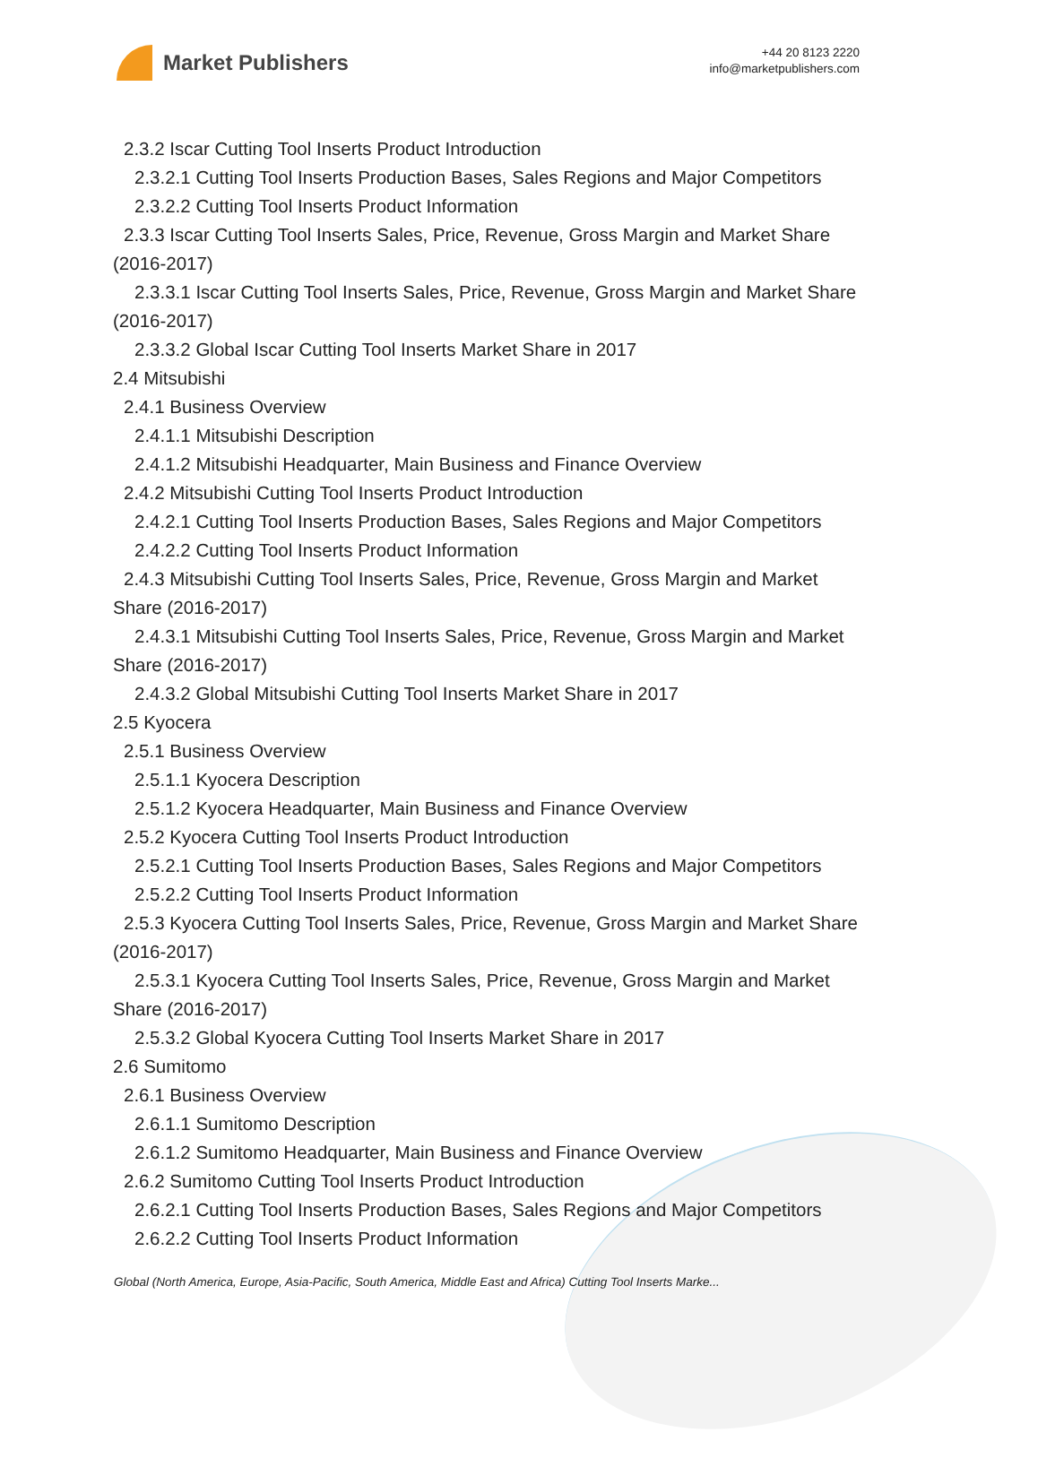Market Publishers
+44 20 8123 2220
info@marketpublishers.com
2.3.2 Iscar Cutting Tool Inserts Product Introduction
2.3.2.1 Cutting Tool Inserts Production Bases, Sales Regions and Major Competitors
2.3.2.2 Cutting Tool Inserts Product Information
2.3.3 Iscar Cutting Tool Inserts Sales, Price, Revenue, Gross Margin and Market Share (2016-2017)
2.3.3.1 Iscar Cutting Tool Inserts Sales, Price, Revenue, Gross Margin and Market Share (2016-2017)
2.3.3.2 Global Iscar Cutting Tool Inserts Market Share in 2017
2.4 Mitsubishi
2.4.1 Business Overview
2.4.1.1 Mitsubishi Description
2.4.1.2 Mitsubishi Headquarter, Main Business and Finance Overview
2.4.2 Mitsubishi Cutting Tool Inserts Product Introduction
2.4.2.1 Cutting Tool Inserts Production Bases, Sales Regions and Major Competitors
2.4.2.2 Cutting Tool Inserts Product Information
2.4.3 Mitsubishi Cutting Tool Inserts Sales, Price, Revenue, Gross Margin and Market Share (2016-2017)
2.4.3.1 Mitsubishi Cutting Tool Inserts Sales, Price, Revenue, Gross Margin and Market Share (2016-2017)
2.4.3.2 Global Mitsubishi Cutting Tool Inserts Market Share in 2017
2.5 Kyocera
2.5.1 Business Overview
2.5.1.1 Kyocera Description
2.5.1.2 Kyocera Headquarter, Main Business and Finance Overview
2.5.2 Kyocera Cutting Tool Inserts Product Introduction
2.5.2.1 Cutting Tool Inserts Production Bases, Sales Regions and Major Competitors
2.5.2.2 Cutting Tool Inserts Product Information
2.5.3 Kyocera Cutting Tool Inserts Sales, Price, Revenue, Gross Margin and Market Share (2016-2017)
2.5.3.1 Kyocera Cutting Tool Inserts Sales, Price, Revenue, Gross Margin and Market Share (2016-2017)
2.5.3.2 Global Kyocera Cutting Tool Inserts Market Share in 2017
2.6 Sumitomo
2.6.1 Business Overview
2.6.1.1 Sumitomo Description
2.6.1.2 Sumitomo Headquarter, Main Business and Finance Overview
2.6.2 Sumitomo Cutting Tool Inserts Product Introduction
2.6.2.1 Cutting Tool Inserts Production Bases, Sales Regions and Major Competitors
2.6.2.2 Cutting Tool Inserts Product Information
Global (North America, Europe, Asia-Pacific, South America, Middle East and Africa) Cutting Tool Inserts Marke...